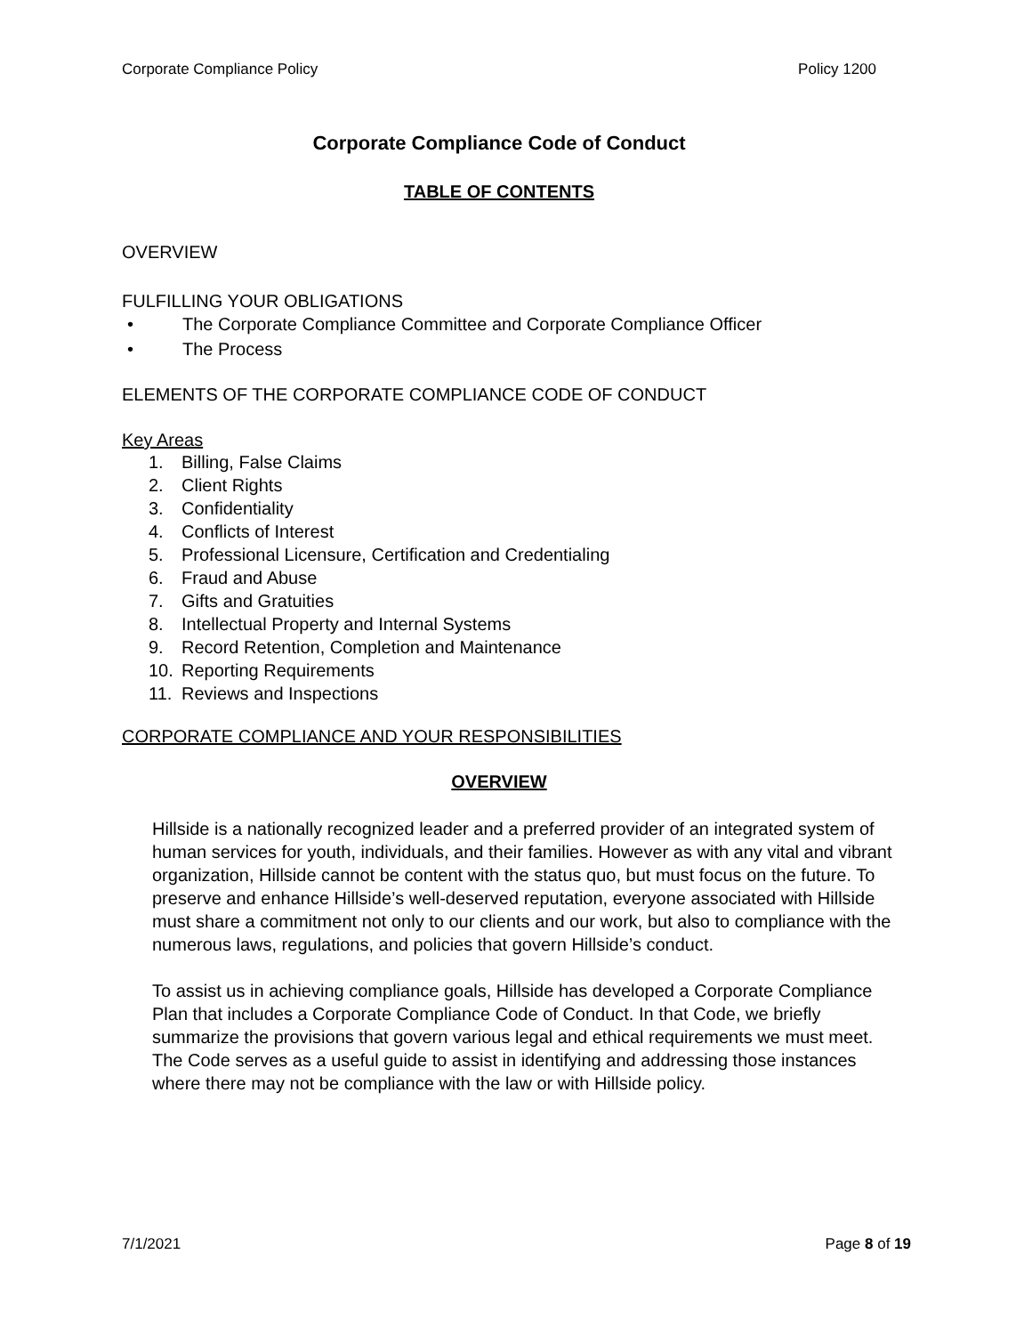Corporate Compliance Policy Policy 1200
Corporate Compliance Code of Conduct
TABLE OF CONTENTS
OVERVIEW
FULFILLING YOUR OBLIGATIONS
• The Corporate Compliance Committee and Corporate Compliance Officer
• The Process
ELEMENTS OF THE CORPORATE COMPLIANCE CODE OF CONDUCT
Key Areas
1. Billing, False Claims
2. Client Rights
3. Confidentiality
4. Conflicts of Interest
5. Professional Licensure, Certification and Credentialing
6. Fraud and Abuse
7. Gifts and Gratuities
8. Intellectual Property and Internal Systems
9. Record Retention, Completion and Maintenance
10. Reporting Requirements
11. Reviews and Inspections
CORPORATE COMPLIANCE AND YOUR RESPONSIBILITIES
OVERVIEW
Hillside is a nationally recognized leader and a preferred provider of an integrated system of human services for youth, individuals, and their families. However as with any vital and vibrant organization, Hillside cannot be content with the status quo, but must focus on the future. To preserve and enhance Hillside’s well-deserved reputation, everyone associated with Hillside must share a commitment not only to our clients and our work, but also to compliance with the numerous laws, regulations, and policies that govern Hillside’s conduct.
To assist us in achieving compliance goals, Hillside has developed a Corporate Compliance Plan that includes a Corporate Compliance Code of Conduct. In that Code, we briefly summarize the provisions that govern various legal and ethical requirements we must meet. The Code serves as a useful guide to assist in identifying and addressing those instances where there may not be compliance with the law or with Hillside policy.
7/1/2021 Page 8 of 19